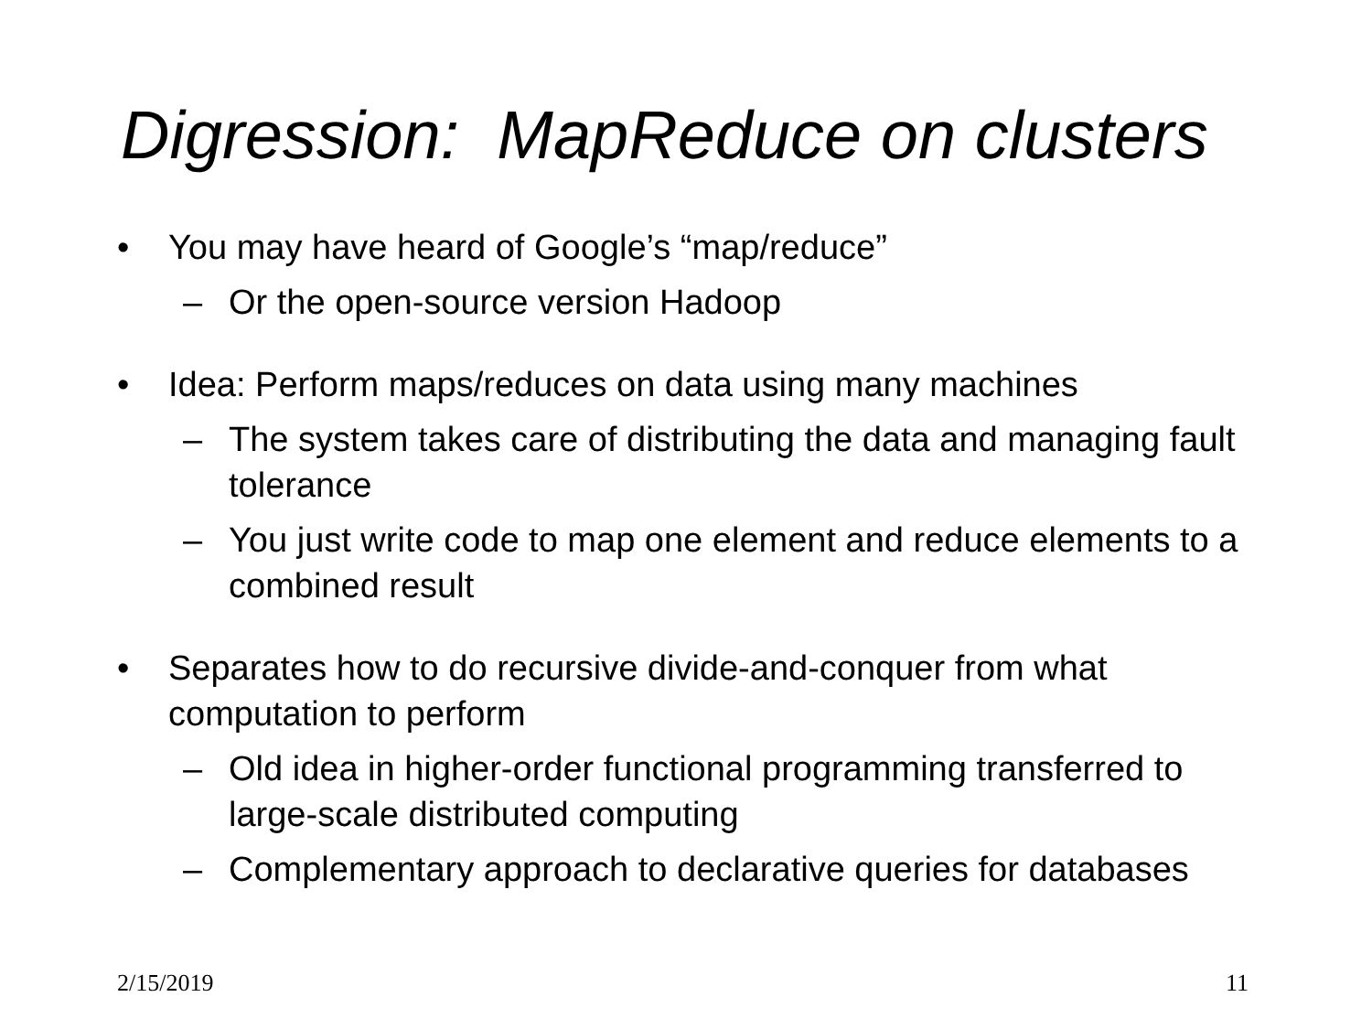Digression: MapReduce on clusters
• You may have heard of Google’s “map/reduce”
– Or the open-source version Hadoop
• Idea: Perform maps/reduces on data using many machines
– The system takes care of distributing the data and managing fault tolerance
– You just write code to map one element and reduce elements to a combined result
• Separates how to do recursive divide-and-conquer from what computation to perform
– Old idea in higher-order functional programming transferred to large-scale distributed computing
– Complementary approach to declarative queries for databases
2/15/2019 11